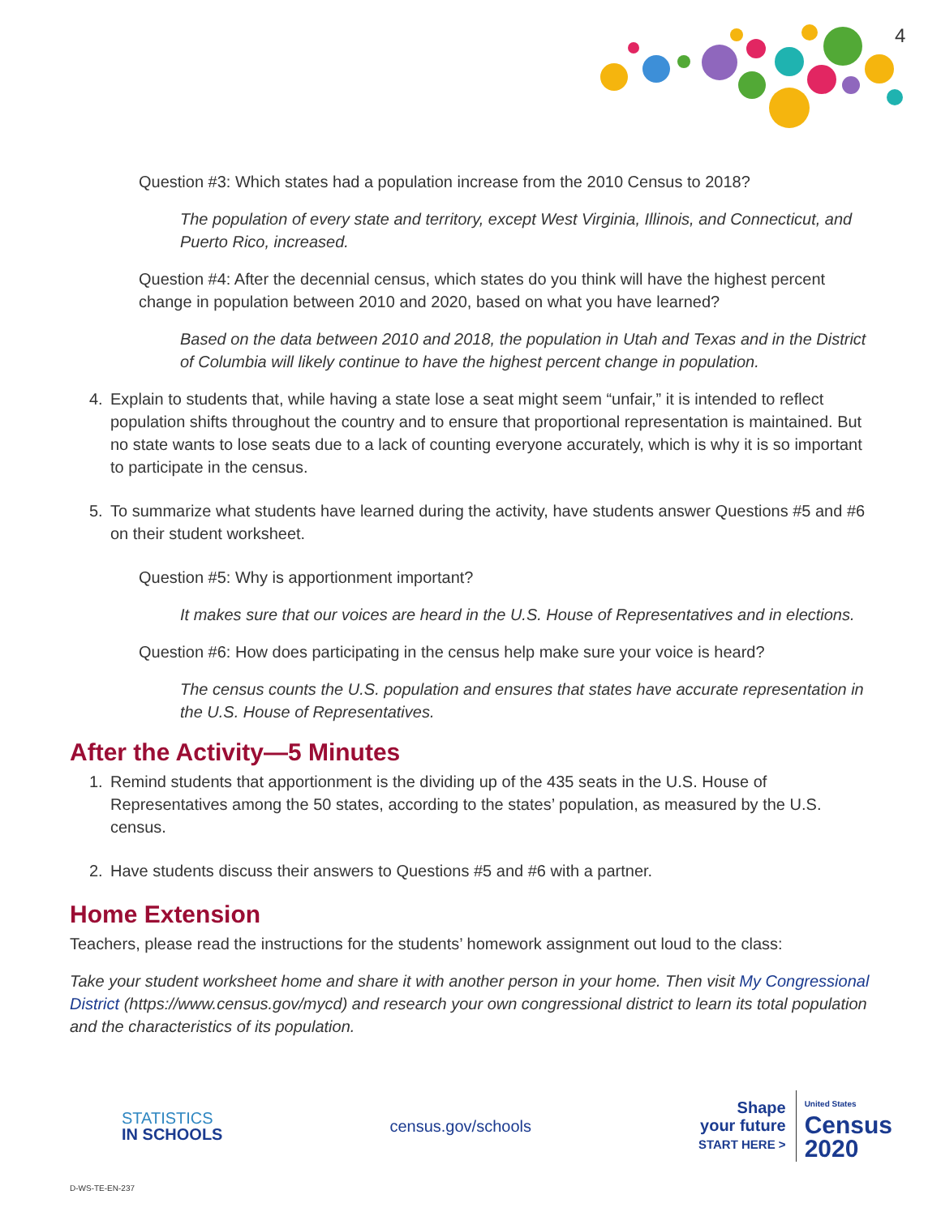4
Question #3: Which states had a population increase from the 2010 Census to 2018?
The population of every state and territory, except West Virginia, Illinois, and Connecticut, and Puerto Rico, increased.
Question #4: After the decennial census, which states do you think will have the highest percent change in population between 2010 and 2020, based on what you have learned?
Based on the data between 2010 and 2018, the population in Utah and Texas and in the District of Columbia will likely continue to have the highest percent change in population.
4. Explain to students that, while having a state lose a seat might seem “unfair,” it is intended to reflect population shifts throughout the country and to ensure that proportional representation is maintained. But no state wants to lose seats due to a lack of counting everyone accurately, which is why it is so important to participate in the census.
5. To summarize what students have learned during the activity, have students answer Questions #5 and #6 on their student worksheet.
Question #5: Why is apportionment important?
It makes sure that our voices are heard in the U.S. House of Representatives and in elections.
Question #6: How does participating in the census help make sure your voice is heard?
The census counts the U.S. population and ensures that states have accurate representation in the U.S. House of Representatives.
After the Activity—5 Minutes
1. Remind students that apportionment is the dividing up of the 435 seats in the U.S. House of Representatives among the 50 states, according to the states’ population, as measured by the U.S. census.
2. Have students discuss their answers to Questions #5 and #6 with a partner.
Home Extension
Teachers, please read the instructions for the students’ homework assignment out loud to the class:
Take your student worksheet home and share it with another person in your home. Then visit My Congressional District (https://www.census.gov/mycd) and research your own congressional district to learn its total population and the characteristics of its population.
STATISTICS
IN SCHOOLS
census.gov/schools
Shape
your future
START HERE >
United States
Census
2020
D-WS-TE-EN-237